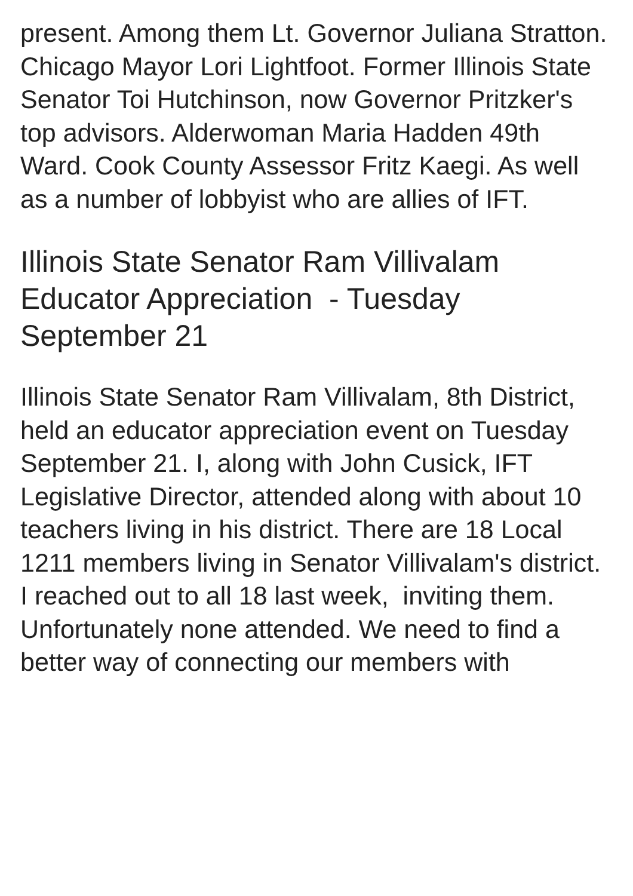present. Among them Lt. Governor Juliana Stratton. Chicago Mayor Lori Lightfoot. Former Illinois State Senator Toi Hutchinson, now Governor Pritzker's top advisors. Alderwoman Maria Hadden 49th Ward. Cook County Assessor Fritz Kaegi. As well as a number of lobbyist who are allies of IFT.
Illinois State Senator Ram Villivalam Educator Appreciation - Tuesday September 21
Illinois State Senator Ram Villivalam, 8th District, held an educator appreciation event on Tuesday September 21. I, along with John Cusick, IFT Legislative Director, attended along with about 10 teachers living in his district. There are 18 Local 1211 members living in Senator Villivalam's district. I reached out to all 18 last week, inviting them. Unfortunately none attended. We need to find a better way of connecting our members with